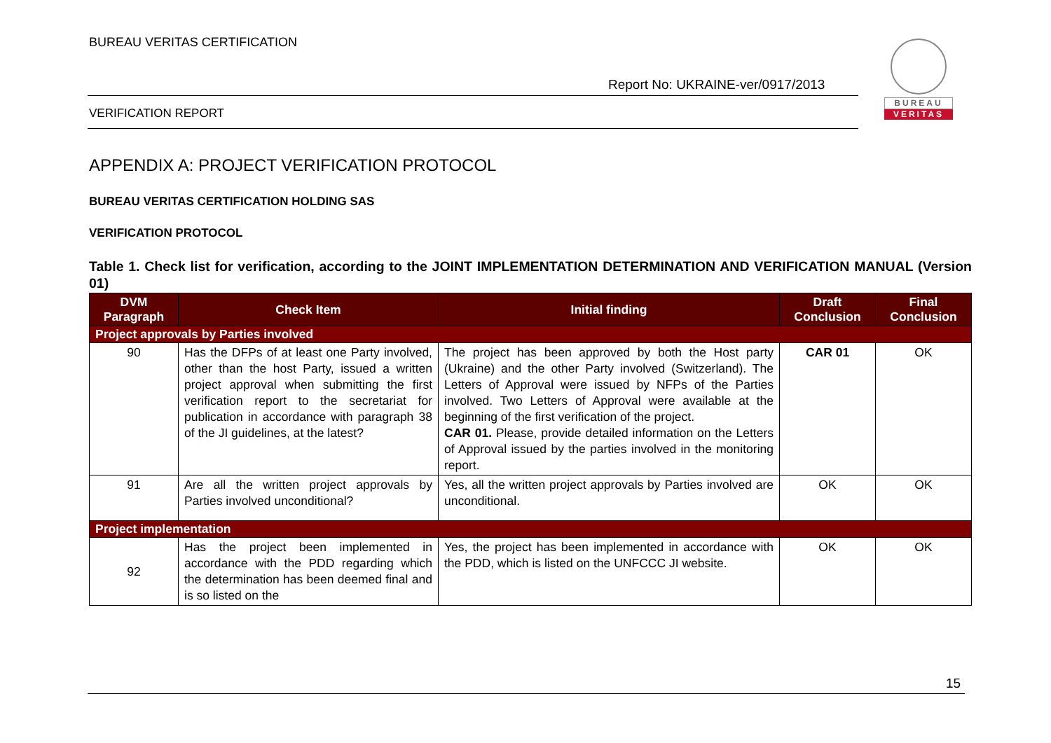BUREAU VERITAS CERTIFICATION
Report No: UKRAINE-ver/0917/2013
VERIFICATION REPORT
BUREAU
VERITAS
APPENDIX A: PROJECT VERIFICATION PROTOCOL
BUREAU VERITAS CERTIFICATION HOLDING SAS
VERIFICATION PROTOCOL
Table 1. Check list for verification, according to the JOINT IMPLEMENTATION DETERMINATION AND VERIFICATION MANUAL (Version 01)
| DVM Paragraph | Check Item | Initial finding | Draft Conclusion | Final Conclusion |
| --- | --- | --- | --- | --- |
| Project approvals by Parties involved | | | | |
| 90 | Has the DFPs of at least one Party involved, other than the host Party, issued a written project approval when submitting the first verification report to the secretariat for publication in accordance with paragraph 38 of the JI guidelines, at the latest? | The project has been approved by both the Host party (Ukraine) and the other Party involved (Switzerland). The Letters of Approval were issued by NFPs of the Parties involved. Two Letters of Approval were available at the beginning of the first verification of the project. CAR 01. Please, provide detailed information on the Letters of Approval issued by the parties involved in the monitoring report. | CAR 01 | OK |
| 91 | Are all the written project approvals by Parties involved unconditional? | Yes, all the written project approvals by Parties involved are unconditional. | OK | OK |
| Project implementation | | | | |
| 92 | Has the project been implemented in accordance with the PDD regarding which the determination has been deemed final and is so listed on the | Yes, the project has been implemented in accordance with the PDD, which is listed on the UNFCCC JI website. | OK | OK |
15